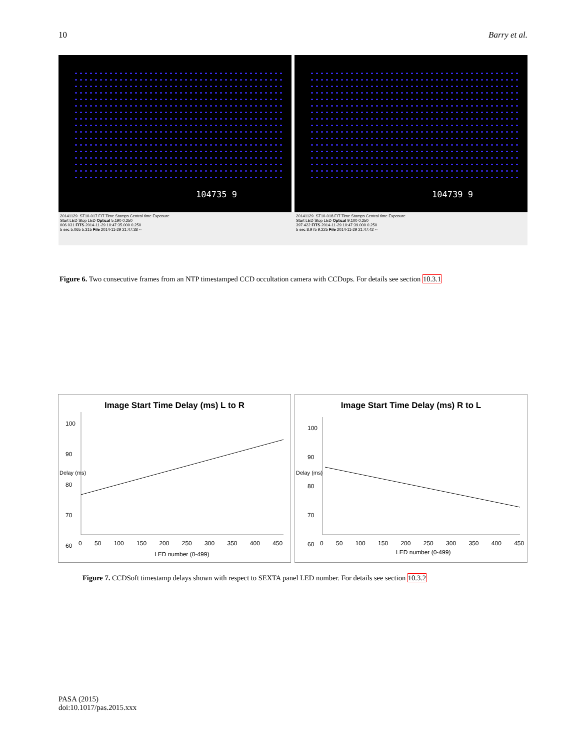10 Barry et al.
104735 9
104739 9
20141129_ST10-017.FIT Time Stamps Central time Exposure
Start LED Stop LED Optical 5.190 0.250
006 031 FITS 2014-11-29 10:47:35.000 0.250
5 sec 5.065 5.315 File 2014-11-29 21:47:38 --
20141129_ST10-018.FIT Time Stamps Central time Exposure
Start LED Stop LED Optical 9.100 0.250
397 422 FITS 2014-11-29 10:47:39.000 0.250
5 sec 8.975 9.225 File 2014-11-29 21:47:42 --
Figure 6. Two consecutive frames from an NTP timestamped CCD occultation camera with CCDops. For details see section 10.3.1
Image Start Time Delay (ms) L to R
100
90
80
70
60
0 50 100 150 200 250 300 350 400 450
LED number (0-499)
Delay (ms)
Image Start Time Delay (ms) R to L
100
90
80
70
60
0 50 100 150 200 250 300 350 400 450
LED number (0-499)
Delay (ms)
Figure 7. CCDSoft timestamp delays shown with respect to SEXTA panel LED number. For details see section 10.3.2
PASA (2015)
doi:10.1017/pas.2015.xxx